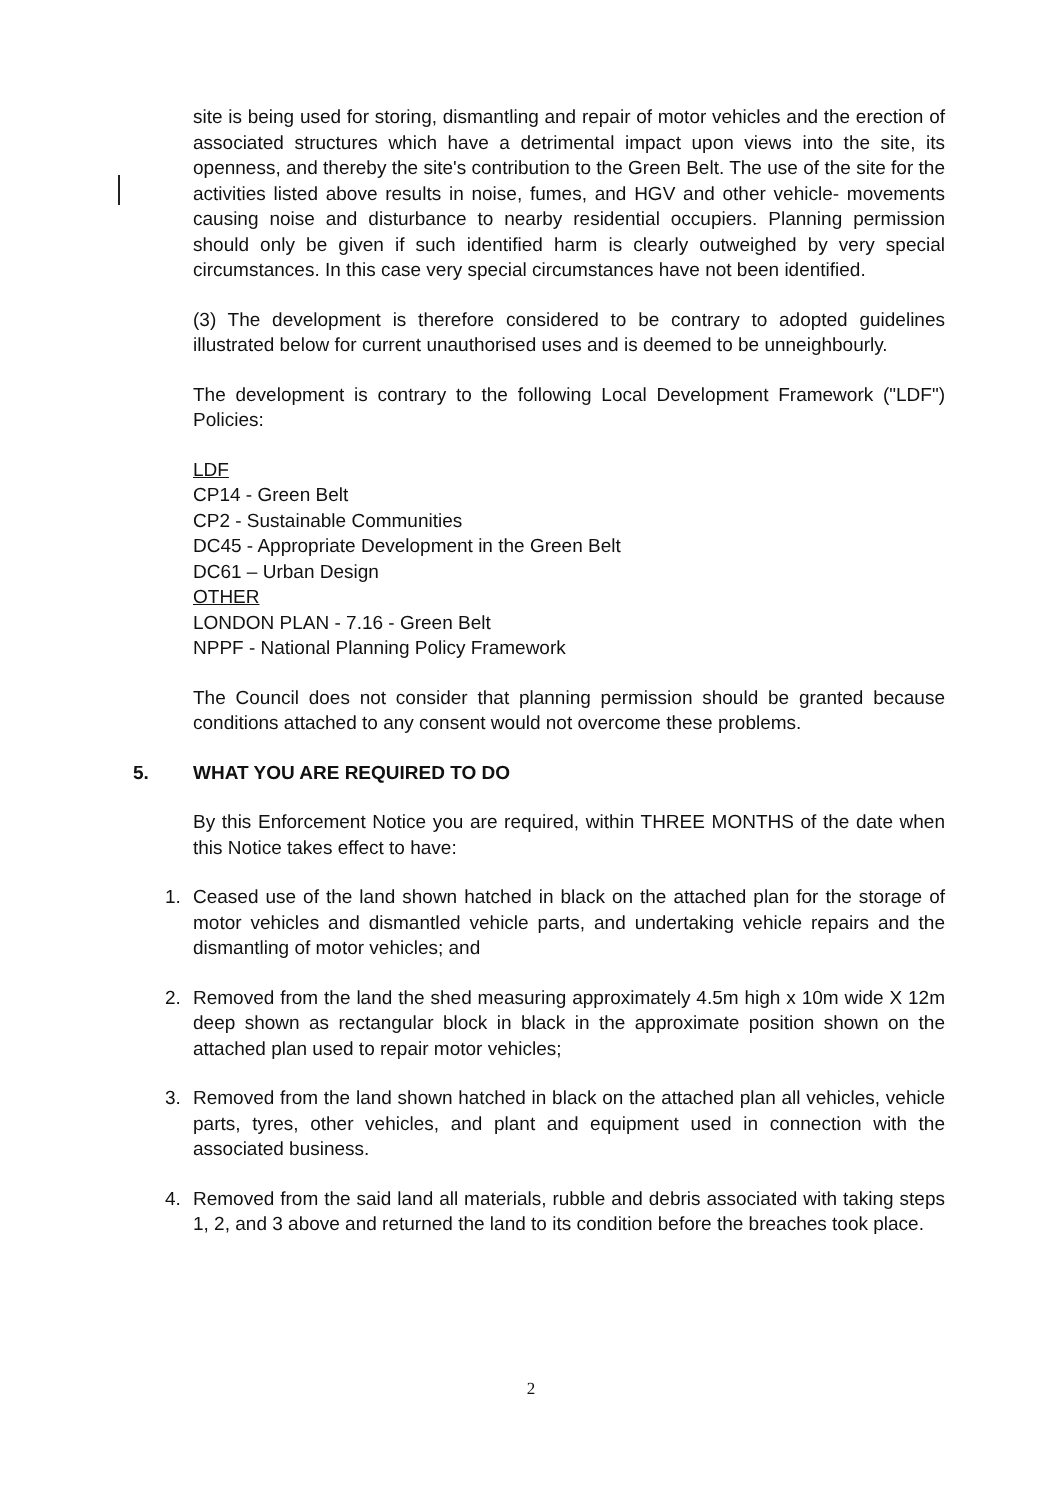site is being used for storing, dismantling and repair of motor vehicles and the erection of associated structures which have a detrimental impact upon views into the site, its openness, and thereby the site's contribution to the Green Belt. The use of the site for the activities listed above results in noise, fumes, and HGV and other vehicle- movements causing noise and disturbance to nearby residential occupiers. Planning permission should only be given if such identified harm is clearly outweighed by very special circumstances. In this case very special circumstances have not been identified.
(3) The development is therefore considered to be contrary to adopted guidelines illustrated below for current unauthorised uses and is deemed to be unneighbourly.
The development is contrary to the following Local Development Framework ("LDF") Policies:
LDF
CP14 - Green Belt
CP2 - Sustainable Communities
DC45 - Appropriate Development in the Green Belt
DC61 – Urban Design
OTHER
LONDON PLAN - 7.16 - Green Belt
NPPF - National Planning Policy Framework
The Council does not consider that planning permission should be granted because conditions attached to any consent would not overcome these problems.
5. WHAT YOU ARE REQUIRED TO DO
By this Enforcement Notice you are required, within THREE MONTHS of the date when this Notice takes effect to have:
1. Ceased use of the land shown hatched in black on the attached plan for the storage of motor vehicles and dismantled vehicle parts, and undertaking vehicle repairs and the dismantling of motor vehicles; and
2. Removed from the land the shed measuring approximately 4.5m high x 10m wide X 12m deep shown as rectangular block in black in the approximate position shown on the attached plan used to repair motor vehicles;
3. Removed from the land shown hatched in black on the attached plan all vehicles, vehicle parts, tyres, other vehicles, and plant and equipment used in connection with the associated business.
4. Removed from the said land all materials, rubble and debris associated with taking steps 1, 2, and 3 above and returned the land to its condition before the breaches took place.
2